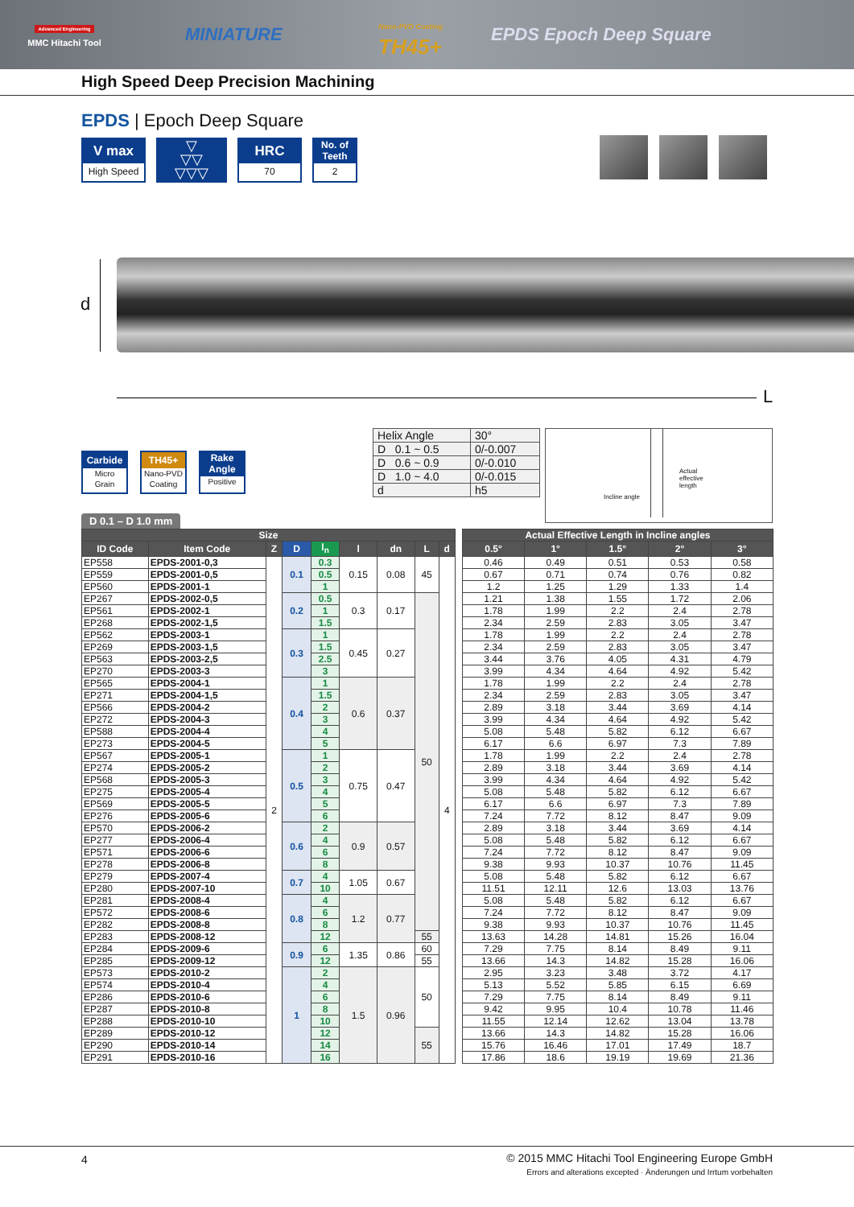Advanced Engineering
MMC Hitachi Tool
MINIATURE
Nano-PVD Coating
TH45+
EPDS Epoch Deep Square
High Speed Deep Precision Machining
EPDS | Epoch Deep Square
V max
High Speed
▽
▽▽
▽▽▽
HRC
70
No. of Teeth
2
d
L
Carbide
Micro
Grain
TH45+
Nano-PVD
Coating
Rake Angle
Positive
| Helix Angle | 30° |
| D 0.1 ~ 0.5 | 0/-0.007 |
| D 0.6 ~ 0.9 | 0/-0.010 |
| D 1.0 ~ 4.0 | 0/-0.015 |
| d | h5 |
Actual
effective
length
Incline angle
D 0.1 – D 1.0 mm
| Size | | | | | | | | | | Actual Effective Length in Incline angles | | | | |
| ID Code | Item Code | Z | D | l<sub>n</sub> | l | dn | L | d | | 0.5° | 1° | 1.5° | 2° | 3° |
| EP558 | EPDS-2001-0,3 | 2 | 0.1 | 0.3 | 0.15 | 0.08 | 45 | 4 | | 0.46 | 0.49 | 0.51 | 0.53 | 0.58 |
| EP559 | EPDS-2001-0,5 | | | 0.5 | | | | | | 0.67 | 0.71 | 0.74 | 0.76 | 0.82 |
| EP560 | EPDS-2001-1 | | | 1 | | | | | | 1.2 | 1.25 | 1.29 | 1.33 | 1.4 |
| EP267 | EPDS-2002-0,5 | | 0.2 | 0.5 | 0.3 | 0.17 | 50 | | | 1.21 | 1.38 | 1.55 | 1.72 | 2.06 |
| EP561 | EPDS-2002-1 | | | 1 | | | | | | 1.78 | 1.99 | 2.2 | 2.4 | 2.78 |
| EP268 | EPDS-2002-1,5 | | | 1.5 | | | | | | 2.34 | 2.59 | 2.83 | 3.05 | 3.47 |
| EP562 | EPDS-2003-1 | | 0.3 | 1 | 0.45 | 0.27 | | | | 1.78 | 1.99 | 2.2 | 2.4 | 2.78 |
| EP269 | EPDS-2003-1,5 | | | 1.5 | | | | | | 2.34 | 2.59 | 2.83 | 3.05 | 3.47 |
| EP563 | EPDS-2003-2,5 | | | 2.5 | | | | | | 3.44 | 3.76 | 4.05 | 4.31 | 4.79 |
| EP270 | EPDS-2003-3 | | | 3 | | | | | | 3.99 | 4.34 | 4.64 | 4.92 | 5.42 |
| EP565 | EPDS-2004-1 | | 0.4 | 1 | 0.6 | 0.37 | | | | 1.78 | 1.99 | 2.2 | 2.4 | 2.78 |
| EP271 | EPDS-2004-1,5 | | | 1.5 | | | | | | 2.34 | 2.59 | 2.83 | 3.05 | 3.47 |
| EP566 | EPDS-2004-2 | | | 2 | | | | | | 2.89 | 3.18 | 3.44 | 3.69 | 4.14 |
| EP272 | EPDS-2004-3 | | | 3 | | | | | | 3.99 | 4.34 | 4.64 | 4.92 | 5.42 |
| EP588 | EPDS-2004-4 | | | 4 | | | | | | 5.08 | 5.48 | 5.82 | 6.12 | 6.67 |
| EP273 | EPDS-2004-5 | | | 5 | | | | | | 6.17 | 6.6 | 6.97 | 7.3 | 7.89 |
| EP567 | EPDS-2005-1 | | 0.5 | 1 | 0.75 | 0.47 | | | | 1.78 | 1.99 | 2.2 | 2.4 | 2.78 |
| EP274 | EPDS-2005-2 | | | 2 | | | | | | 2.89 | 3.18 | 3.44 | 3.69 | 4.14 |
| EP568 | EPDS-2005-3 | | | 3 | | | | | | 3.99 | 4.34 | 4.64 | 4.92 | 5.42 |
| EP275 | EPDS-2005-4 | | | 4 | | | | | | 5.08 | 5.48 | 5.82 | 6.12 | 6.67 |
| EP569 | EPDS-2005-5 | | | 5 | | | | | | 6.17 | 6.6 | 6.97 | 7.3 | 7.89 |
| EP276 | EPDS-2005-6 | | | 6 | | | | | | 7.24 | 7.72 | 8.12 | 8.47 | 9.09 |
| EP570 | EPDS-2006-2 | | 0.6 | 2 | 0.9 | 0.57 | | | | 2.89 | 3.18 | 3.44 | 3.69 | 4.14 |
| EP277 | EPDS-2006-4 | | | 4 | | | | | | 5.08 | 5.48 | 5.82 | 6.12 | 6.67 |
| EP571 | EPDS-2006-6 | | | 6 | | | | | | 7.24 | 7.72 | 8.12 | 8.47 | 9.09 |
| EP278 | EPDS-2006-8 | | | 8 | | | | | | 9.38 | 9.93 | 10.37 | 10.76 | 11.45 |
| EP279 | EPDS-2007-4 | | 0.7 | 4 | 1.05 | 0.67 | | | | 5.08 | 5.48 | 5.82 | 6.12 | 6.67 |
| EP280 | EPDS-2007-10 | | | 10 | | | | | | 11.51 | 12.11 | 12.6 | 13.03 | 13.76 |
| EP281 | EPDS-2008-4 | | 0.8 | 4 | 1.2 | 0.77 | | | | 5.08 | 5.48 | 5.82 | 6.12 | 6.67 |
| EP572 | EPDS-2008-6 | | | 6 | | | | | | 7.24 | 7.72 | 8.12 | 8.47 | 9.09 |
| EP282 | EPDS-2008-8 | | | 8 | | | | | | 9.38 | 9.93 | 10.37 | 10.76 | 11.45 |
| EP283 | EPDS-2008-12 | | | 12 | | | 55 | | | 13.63 | 14.28 | 14.81 | 15.26 | 16.04 |
| EP284 | EPDS-2009-6 | | 0.9 | 6 | 1.35 | 0.86 | 60 | | | 7.29 | 7.75 | 8.14 | 8.49 | 9.11 |
| EP285 | EPDS-2009-12 | | | 12 | | | 55 | | | 13.66 | 14.3 | 14.82 | 15.28 | 16.06 |
| EP573 | EPDS-2010-2 | | 1 | 2 | 1.5 | 0.96 | 50 | | | 2.95 | 3.23 | 3.48 | 3.72 | 4.17 |
| EP574 | EPDS-2010-4 | | | 4 | | | | | | 5.13 | 5.52 | 5.85 | 6.15 | 6.69 |
| EP286 | EPDS-2010-6 | | | 6 | | | | | | 7.29 | 7.75 | 8.14 | 8.49 | 9.11 |
| EP287 | EPDS-2010-8 | | | 8 | | | | | | 9.42 | 9.95 | 10.4 | 10.78 | 11.46 |
| EP288 | EPDS-2010-10 | | | 10 | | | | | | 11.55 | 12.14 | 12.62 | 13.04 | 13.78 |
| EP289 | EPDS-2010-12 | | | 12 | | | 55 | | | 13.66 | 14.3 | 14.82 | 15.28 | 16.06 |
| EP290 | EPDS-2010-14 | | | 14 | | | | | | 15.76 | 16.46 | 17.01 | 17.49 | 18.7 |
| EP291 | EPDS-2010-16 | | | 16 | | | | | | 17.86 | 18.6 | 19.19 | 19.69 | 21.36 |
4
© 2015 MMC Hitachi Tool Engineering Europe GmbH
Errors and alterations excepted · Änderungen und Irrtum vorbehalten